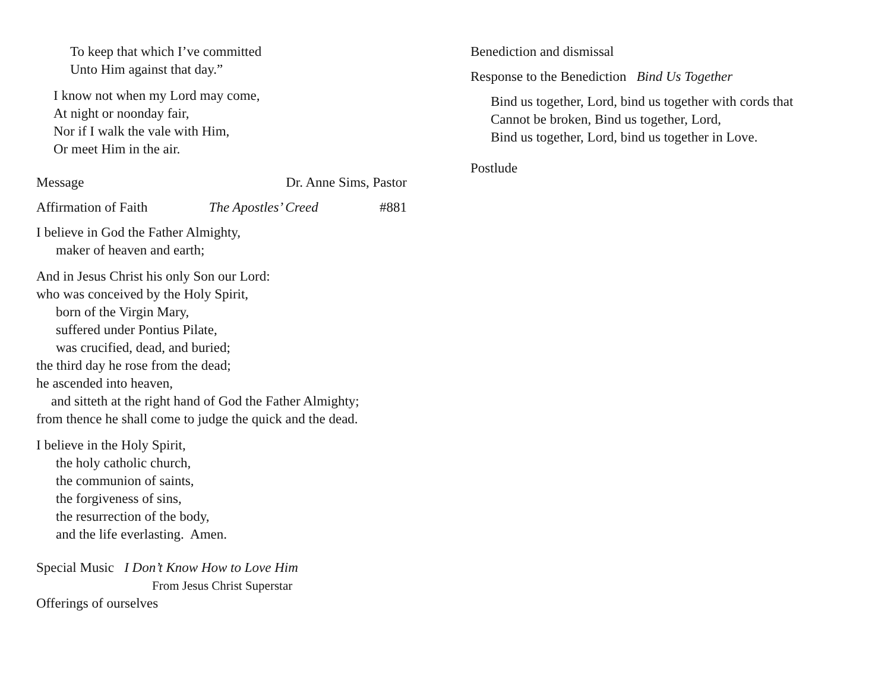To keep that which I’ve committed
Unto Him against that day.”
I know not when my Lord may come,
At night or noonday fair,
Nor if I walk the vale with Him,
Or meet Him in the air.
Message Dr. Anne Sims, Pastor
Affirmation of Faith The Apostles’ Creed #881
I believe in God the Father Almighty,
maker of heaven and earth;
And in Jesus Christ his only Son our Lord:
who was conceived by the Holy Spirit,
born of the Virgin Mary,
suffered under Pontius Pilate,
was crucified, dead, and buried;
the third day he rose from the dead;
he ascended into heaven,
and sitteth at the right hand of God the Father Almighty;
from thence he shall come to judge the quick and the dead.
I believe in the Holy Spirit,
the holy catholic church,
the communion of saints,
the forgiveness of sins,
the resurrection of the body,
and the life everlasting. Amen.
Special Music I Don’t Know How to Love Him
From Jesus Christ Superstar
Offerings of ourselves
Benediction and dismissal
Response to the Benediction Bind Us Together
Bind us together, Lord, bind us together with cords that
Cannot be broken, Bind us together, Lord,
Bind us together, Lord, bind us together in Love.
Postlude